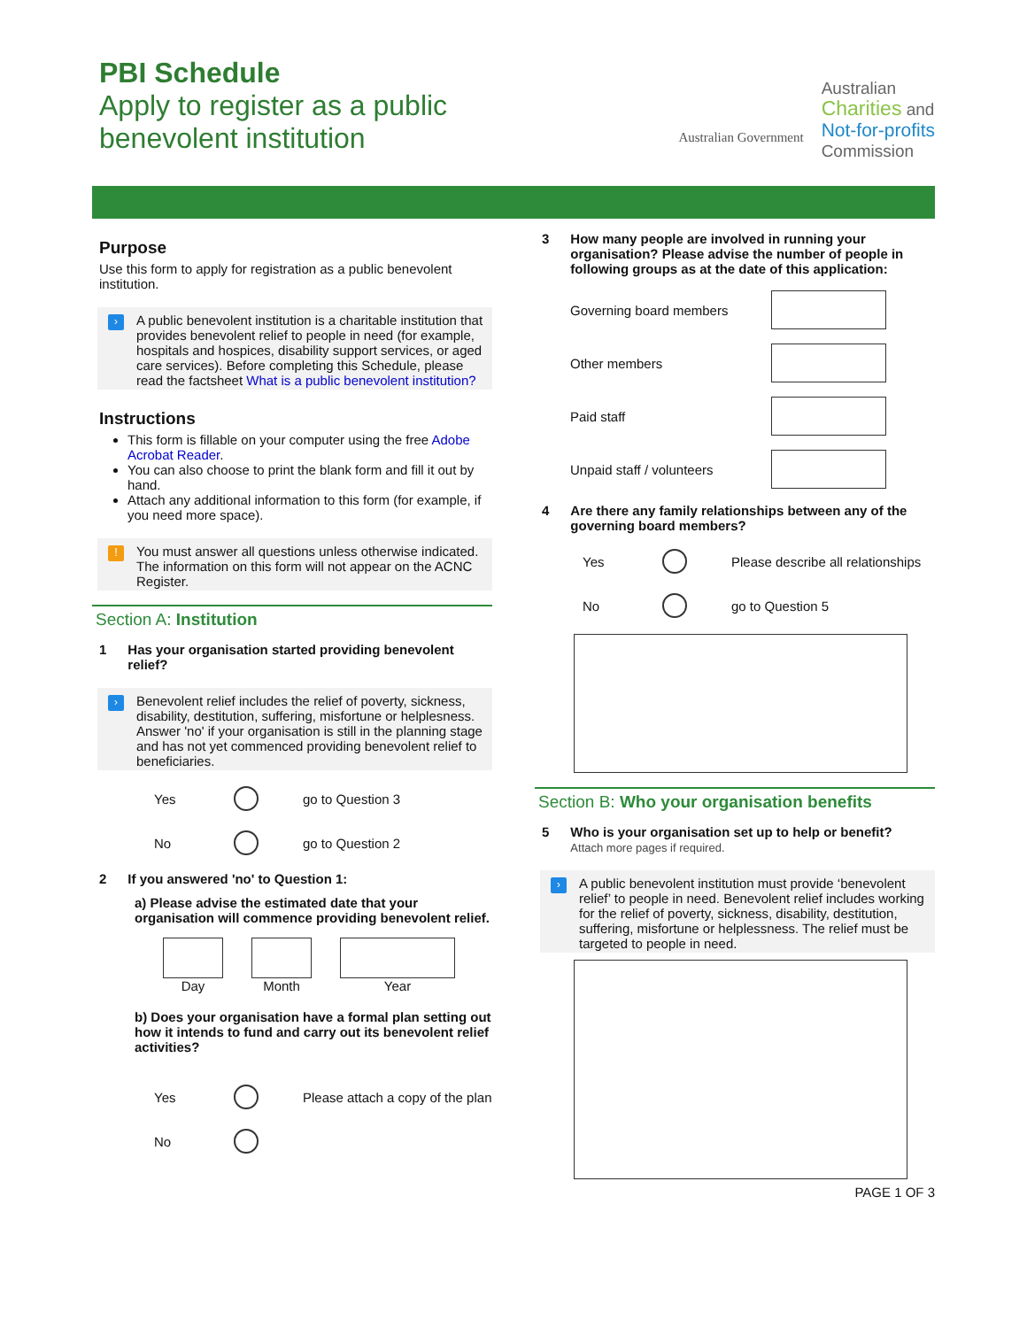PBI Schedule
Apply to register as a public
benevolent institution
Australian Government
Australian
Charities and
Not-for-profits
Commission
Purpose
Use this form to apply for registration as a public benevolent institution.
›
A public benevolent institution is a charitable institution that provides benevolent relief to people in need (for example, hospitals and hospices, disability support services, or aged care services). Before completing this Schedule, please read the factsheet What is a public benevolent institution?
Instructions
This form is fillable on your computer using the free Adobe Acrobat Reader.
You can also choose to print the blank form and fill it out by hand.
Attach any additional information to this form (for example, if you need more space).
!
You must answer all questions unless otherwise indicated. The information on this form will not appear on the ACNC Register.
Section A: Institution
1 Has your organisation started providing benevolent relief?
›
Benevolent relief includes the relief of poverty, sickness, disability, destitution, suffering, misfortune or helplesness.
Answer 'no' if your organisation is still in the planning stage and has not yet commenced providing benevolent relief to beneficiaries.
Yes go to Question 3
No go to Question 2
2 If you answered 'no' to Question 1:
a) Please advise the estimated date that your organisation will commence providing benevolent relief.
Day Month Year
b) Does your organisation have a formal plan setting out how it intends to fund and carry out its benevolent relief activities?
Yes Please attach a copy of the plan
No
3 How many people are involved in running your organisation? Please advise the number of people in following groups as at the date of this application:
Governing board members
Other members
Paid staff
Unpaid staff / volunteers
4 Are there any family relationships between any of the governing board members?
Yes Please describe all relationships
No go to Question 5
Section B: Who your organisation benefits
5 Who is your organisation set up to help or benefit?
Attach more pages if required.
›
A public benevolent institution must provide ‘benevolent relief’ to people in need. Benevolent relief includes working for the relief of poverty, sickness, disability, destitution, suffering, misfortune or helplessness. The relief must be targeted to people in need.
PAGE 1 OF 3